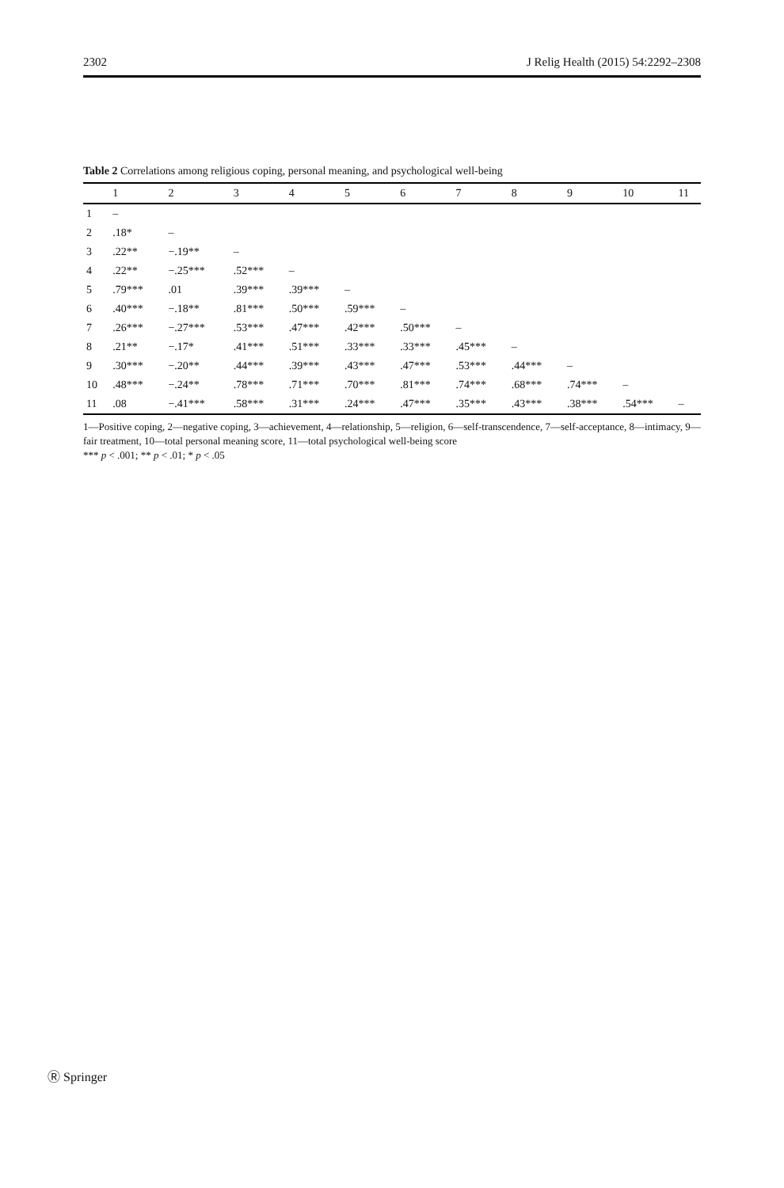2302 J Relig Health (2015) 54:2292–2308
Table 2 Correlations among religious coping, personal meaning, and psychological well-being
| | 1 | 2 | 3 | 4 | 5 | 6 | 7 | 8 | 9 | 10 | 11 |
| --- | --- | --- | --- | --- | --- | --- | --- | --- | --- | --- | --- |
| 1 | – | | | | | | | | | | |
| 2 | .18* | – | | | | | | | | | |
| 3 | .22** | −.19** | – | | | | | | | | |
| 4 | .22** | −.25*** | .52*** | – | | | | | | | |
| 5 | .79*** | .01 | .39*** | .39*** | – | | | | | | |
| 6 | .40*** | −.18** | .81*** | .50*** | .59*** | – | | | | | |
| 7 | .26*** | −.27*** | .53*** | .47*** | .42*** | .50*** | – | | | | |
| 8 | .21** | −.17* | .41*** | .51*** | .33*** | .33*** | .45*** | – | | | |
| 9 | .30*** | −.20** | .44*** | .39*** | .43*** | .47*** | .53*** | .44*** | – | | |
| 10 | .48*** | −.24** | .78*** | .71*** | .70*** | .81*** | .74*** | .68*** | .74*** | – | |
| 11 | .08 | −.41*** | .58*** | .31*** | .24*** | .47*** | .35*** | .43*** | .38*** | .54*** | – |
1—Positive coping, 2—negative coping, 3—achievement, 4—relationship, 5—religion, 6—self-transcendence, 7—self-acceptance, 8—intimacy, 9—fair treatment, 10—total personal meaning score, 11—total psychological well-being score
*** p < .001; ** p < .01; * p < .05
Ⓡ Springer